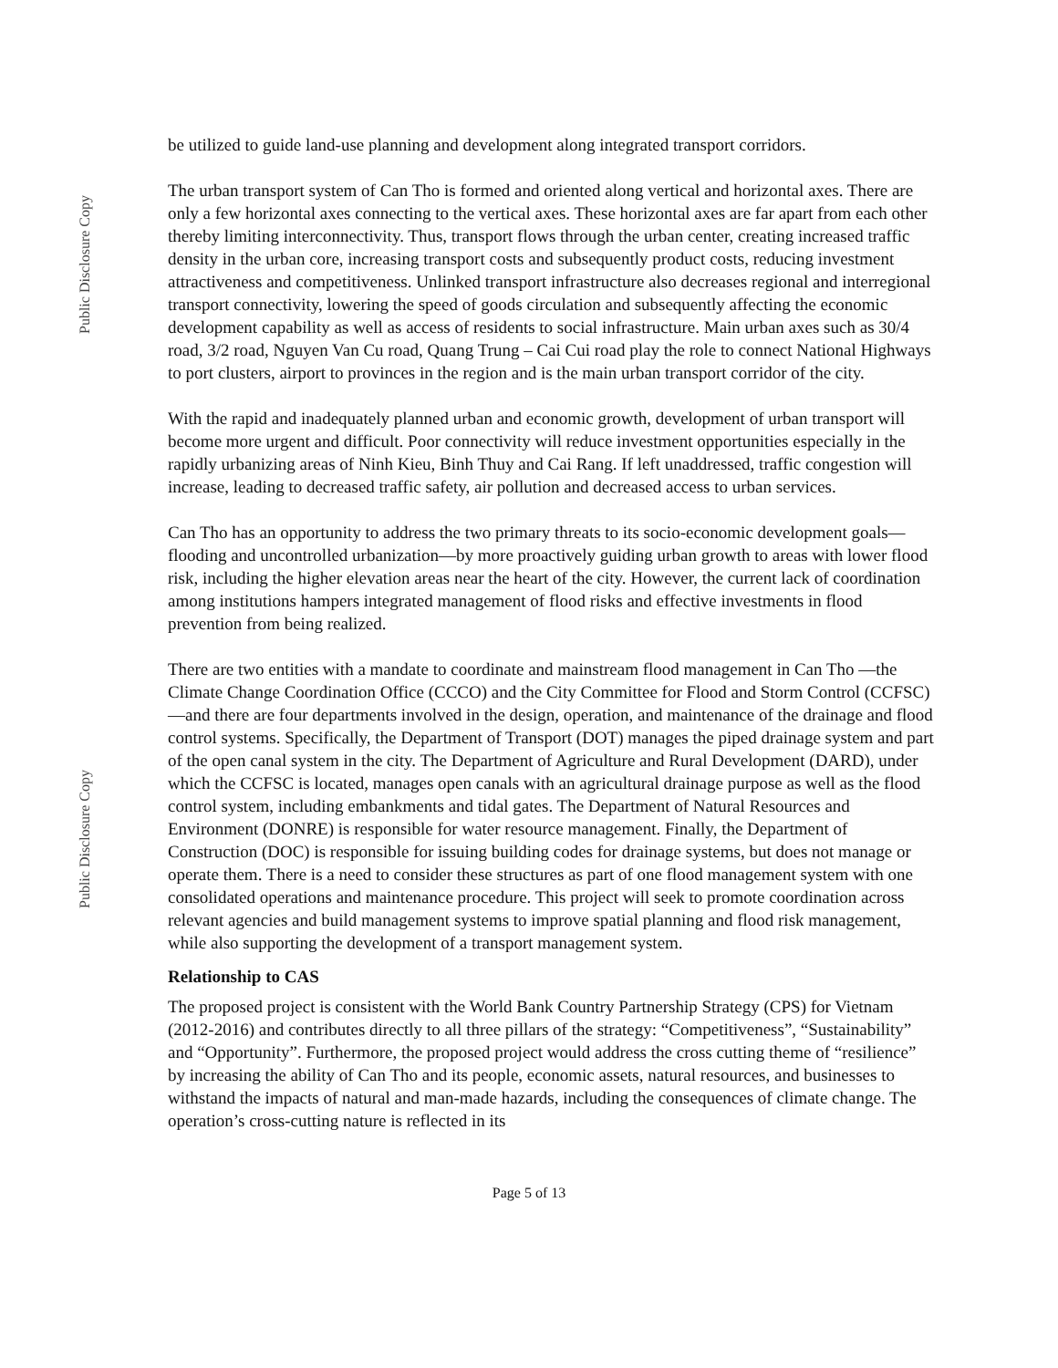Public Disclosure Copy
Public Disclosure Copy
be utilized to guide land-use planning and development along integrated transport corridors.
The urban transport system of Can Tho is formed and oriented along vertical and horizontal axes. There are only a few horizontal axes connecting to the vertical axes. These horizontal axes are far apart from each other thereby limiting interconnectivity. Thus, transport flows through the urban center, creating increased traffic density in the urban core, increasing transport costs and subsequently product costs, reducing investment attractiveness and competitiveness. Unlinked transport infrastructure also decreases regional and interregional transport connectivity, lowering the speed of goods circulation and subsequently affecting the economic development capability as well as access of residents to social infrastructure. Main urban axes such as 30/4 road, 3/2 road, Nguyen Van Cu road, Quang Trung – Cai Cui road play the role to connect National Highways to port clusters, airport to provinces in the region and is the main urban transport corridor of the city.
With the rapid and inadequately planned urban and economic growth, development of urban transport will become more urgent and difficult. Poor connectivity will reduce investment opportunities especially in the rapidly urbanizing areas of Ninh Kieu, Binh Thuy and Cai Rang. If left unaddressed, traffic congestion will increase, leading to decreased traffic safety, air pollution and decreased access to urban services.
Can Tho has an opportunity to address the two primary threats to its socio-economic development goals—flooding and uncontrolled urbanization—by more proactively guiding urban growth to areas with lower flood risk, including the higher elevation areas near the heart of the city. However, the current lack of coordination among institutions hampers integrated management of flood risks and effective investments in flood prevention from being realized.
There are two entities with a mandate to coordinate and mainstream flood management in Can Tho —the Climate Change Coordination Office (CCCO) and the City Committee for Flood and Storm Control (CCFSC)—and there are four departments involved in the design, operation, and maintenance of the drainage and flood control systems. Specifically, the Department of Transport (DOT) manages the piped drainage system and part of the open canal system in the city. The Department of Agriculture and Rural Development (DARD), under which the CCFSC is located, manages open canals with an agricultural drainage purpose as well as the flood control system, including embankments and tidal gates. The Department of Natural Resources and Environment (DONRE) is responsible for water resource management. Finally, the Department of Construction (DOC) is responsible for issuing building codes for drainage systems, but does not manage or operate them. There is a need to consider these structures as part of one flood management system with one consolidated operations and maintenance procedure. This project will seek to promote coordination across relevant agencies and build management systems to improve spatial planning and flood risk management, while also supporting the development of a transport management system.
Relationship to CAS
The proposed project is consistent with the World Bank Country Partnership Strategy (CPS) for Vietnam (2012-2016) and contributes directly to all three pillars of the strategy: “Competitiveness”, “Sustainability” and “Opportunity”. Furthermore, the proposed project would address the cross cutting theme of “resilience” by increasing the ability of Can Tho and its people, economic assets, natural resources, and businesses to withstand the impacts of natural and man-made hazards, including the consequences of climate change. The operation’s cross-cutting nature is reflected in its
Page 5 of 13